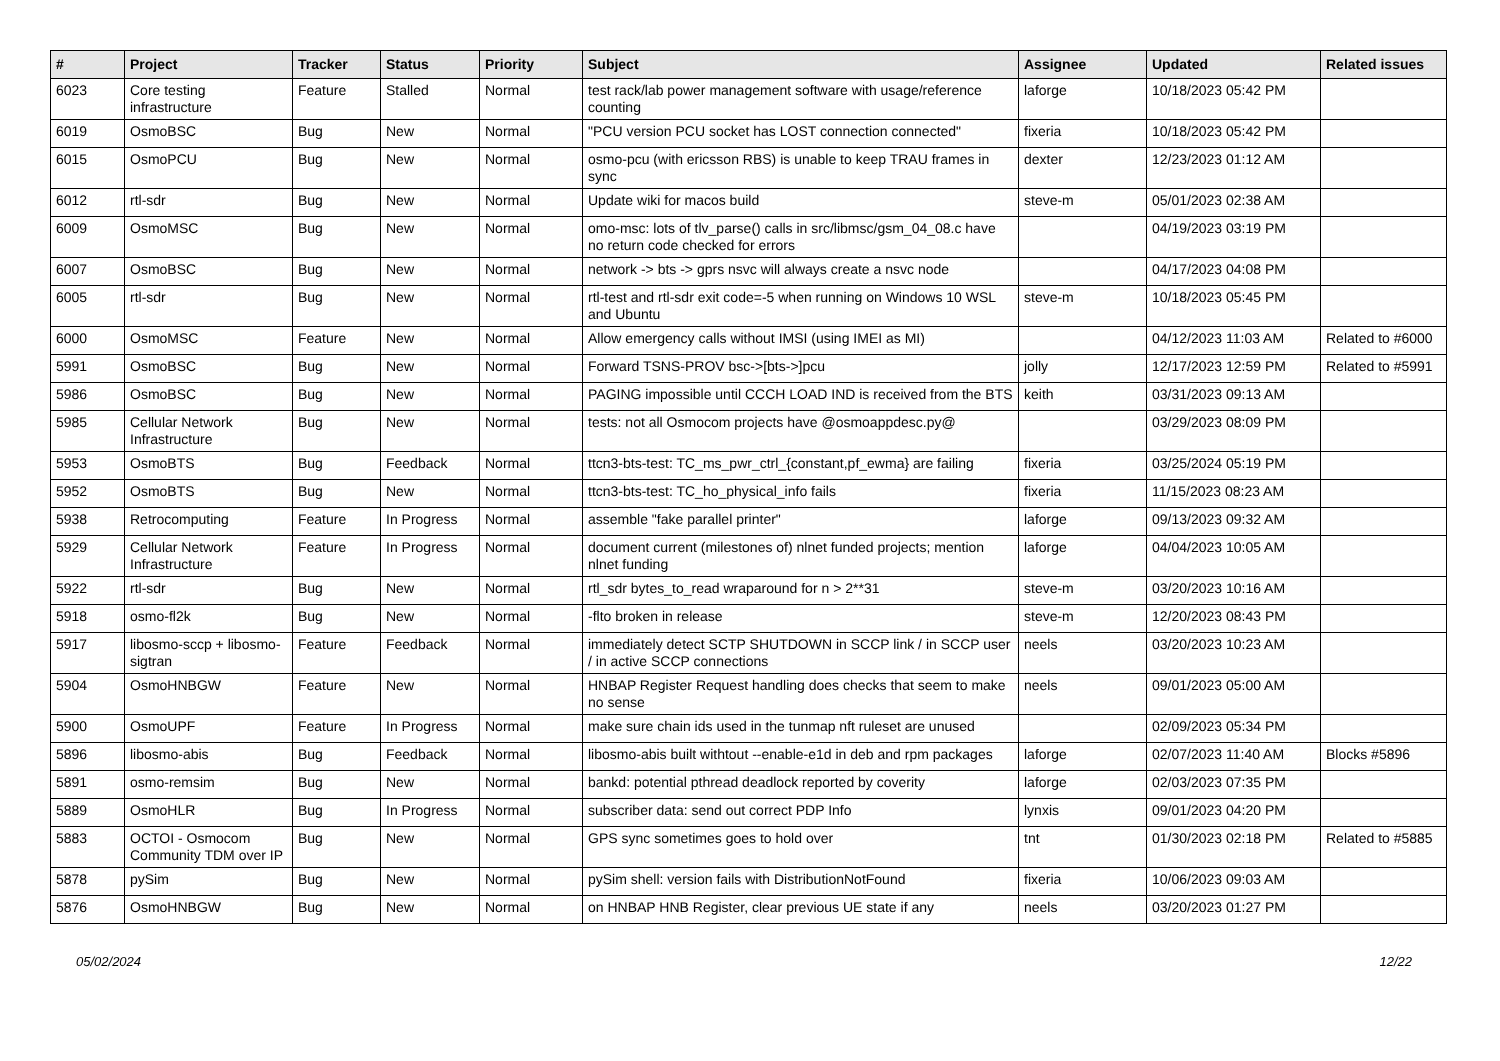| # | Project | Tracker | Status | Priority | Subject | Assignee | Updated | Related issues |
| --- | --- | --- | --- | --- | --- | --- | --- | --- |
| 6023 | Core testing infrastructure | Feature | Stalled | Normal | test rack/lab power management software with usage/reference counting | laforge | 10/18/2023 05:42 PM | |
| 6019 | OsmoBSC | Bug | New | Normal | "PCU version PCU socket has LOST connection connected" | fixeria | 10/18/2023 05:42 PM | |
| 6015 | OsmoPCU | Bug | New | Normal | osmo-pcu (with ericsson RBS) is unable to keep TRAU frames in sync | dexter | 12/23/2023 01:12 AM | |
| 6012 | rtl-sdr | Bug | New | Normal | Update wiki for macos build | steve-m | 05/01/2023 02:38 AM | |
| 6009 | OsmoMSC | Bug | New | Normal | omo-msc: lots of tlv_parse() calls in src/libmsc/gsm_04_08.c have no return code checked for errors | | 04/19/2023 03:19 PM | |
| 6007 | OsmoBSC | Bug | New | Normal | network -> bts -> gprs nsvc will always create a nsvc node | | 04/17/2023 04:08 PM | |
| 6005 | rtl-sdr | Bug | New | Normal | rtl-test and rtl-sdr exit code=-5 when running on Windows 10 WSL and Ubuntu | steve-m | 10/18/2023 05:45 PM | |
| 6000 | OsmoMSC | Feature | New | Normal | Allow emergency calls without IMSI (using IMEI as MI) | | 04/12/2023 11:03 AM | Related to #6000 |
| 5991 | OsmoBSC | Bug | New | Normal | Forward TSNS-PROV bsc->[bts->]pcu | jolly | 12/17/2023 12:59 PM | Related to #5991 |
| 5986 | OsmoBSC | Bug | New | Normal | PAGING impossible until CCCH LOAD IND is received from the BTS | keith | 03/31/2023 09:13 AM | |
| 5985 | Cellular Network Infrastructure | Bug | New | Normal | tests: not all Osmocom projects have @osmoappdesc.py@ | | 03/29/2023 08:09 PM | |
| 5953 | OsmoBTS | Bug | Feedback | Normal | ttcn3-bts-test: TC_ms_pwr_ctrl_{constant,pf_ewma} are failing | fixeria | 03/25/2024 05:19 PM | |
| 5952 | OsmoBTS | Bug | New | Normal | ttcn3-bts-test: TC_ho_physical_info fails | fixeria | 11/15/2023 08:23 AM | |
| 5938 | Retrocomputing | Feature | In Progress | Normal | assemble "fake parallel printer" | laforge | 09/13/2023 09:32 AM | |
| 5929 | Cellular Network Infrastructure | Feature | In Progress | Normal | document current (milestones of) nlnet funded projects; mention nlnet funding | laforge | 04/04/2023 10:05 AM | |
| 5922 | rtl-sdr | Bug | New | Normal | rtl_sdr bytes_to_read wraparound for n > 2**31 | steve-m | 03/20/2023 10:16 AM | |
| 5918 | osmo-fl2k | Bug | New | Normal | -flto broken in release | steve-m | 12/20/2023 08:43 PM | |
| 5917 | libosmo-sccp + libosmo-sigtran | Feature | Feedback | Normal | immediately detect SCTP SHUTDOWN in SCCP link / in SCCP user / in active SCCP connections | neels | 03/20/2023 10:23 AM | |
| 5904 | OsmoHNBGW | Feature | New | Normal | HNBAP Register Request handling does checks that seem to make no sense | neels | 09/01/2023 05:00 AM | |
| 5900 | OsmoUPF | Feature | In Progress | Normal | make sure chain ids used in the tunmap nft ruleset are unused | | 02/09/2023 05:34 PM | |
| 5896 | libosmo-abis | Bug | Feedback | Normal | libosmo-abis built withtout --enable-e1d in deb and rpm packages | laforge | 02/07/2023 11:40 AM | Blocks #5896 |
| 5891 | osmo-remsim | Bug | New | Normal | bankd: potential pthread deadlock reported by coverity | laforge | 02/03/2023 07:35 PM | |
| 5889 | OsmoHLR | Bug | In Progress | Normal | subscriber data: send out correct PDP Info | lynxis | 09/01/2023 04:20 PM | |
| 5883 | OCTOI - Osmocom Community TDM over IP | Bug | New | Normal | GPS sync sometimes goes to hold over | tnt | 01/30/2023 02:18 PM | Related to #5885 |
| 5878 | pySim | Bug | New | Normal | pySim shell: version fails with DistributionNotFound | fixeria | 10/06/2023 09:03 AM | |
| 5876 | OsmoHNBGW | Bug | New | Normal | on HNBAP HNB Register, clear previous UE state if any | neels | 03/20/2023 01:27 PM | |
05/02/2024 12/22